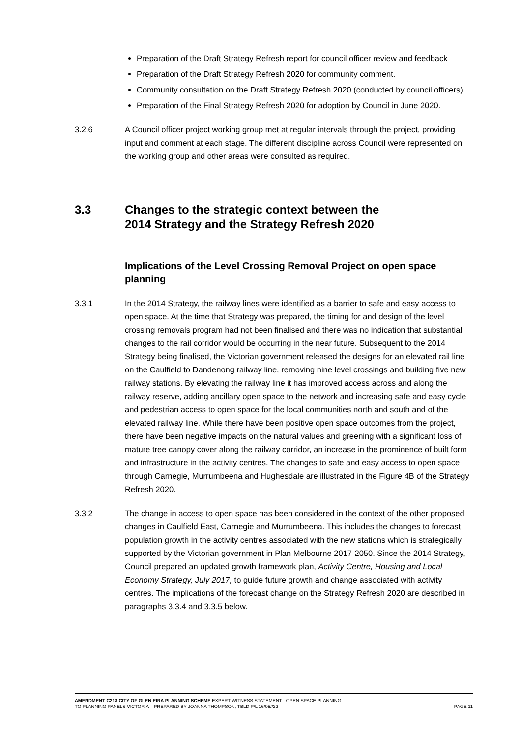Preparation of the Draft Strategy Refresh report for council officer review and feedback
Preparation of the Draft Strategy Refresh 2020 for community comment.
Community consultation on the Draft Strategy Refresh 2020 (conducted by council officers).
Preparation of the Final Strategy Refresh 2020 for adoption by Council in June 2020.
3.2.6 A Council officer project working group met at regular intervals through the project, providing input and comment at each stage. The different discipline across Council were represented on the working group and other areas were consulted as required.
3.3 Changes to the strategic context between the
2014 Strategy and the Strategy Refresh 2020
Implications of the Level Crossing Removal Project on open space planning
3.3.1 In the 2014 Strategy, the railway lines were identified as a barrier to safe and easy access to open space. At the time that Strategy was prepared, the timing for and design of the level crossing removals program had not been finalised and there was no indication that substantial changes to the rail corridor would be occurring in the near future. Subsequent to the 2014 Strategy being finalised, the Victorian government released the designs for an elevated rail line on the Caulfield to Dandenong railway line, removing nine level crossings and building five new railway stations. By elevating the railway line it has improved access across and along the railway reserve, adding ancillary open space to the network and increasing safe and easy cycle and pedestrian access to open space for the local communities north and south and of the elevated railway line. While there have been positive open space outcomes from the project, there have been negative impacts on the natural values and greening with a significant loss of mature tree canopy cover along the railway corridor, an increase in the prominence of built form and infrastructure in the activity centres. The changes to safe and easy access to open space through Carnegie, Murrumbeena and Hughesdale are illustrated in the Figure 4B of the Strategy Refresh 2020.
3.3.2 The change in access to open space has been considered in the context of the other proposed changes in Caulfield East, Carnegie and Murrumbeena. This includes the changes to forecast population growth in the activity centres associated with the new stations which is strategically supported by the Victorian government in Plan Melbourne 2017-2050. Since the 2014 Strategy, Council prepared an updated growth framework plan, Activity Centre, Housing and Local Economy Strategy, July 2017, to guide future growth and change associated with activity centres. The implications of the forecast change on the Strategy Refresh 2020 are described in paragraphs 3.3.4 and 3.3.5 below.
AMENDMENT C218 CITY OF GLEN EIRA PLANNING SCHEME EXPERT WITNESS STATEMENT - OPEN SPACE PLANNING
TO PLANNING PANELS VICTORIA PREPARED BY JOANNA THOMPSON, TBLD P/L 16/05//22 PAGE 11